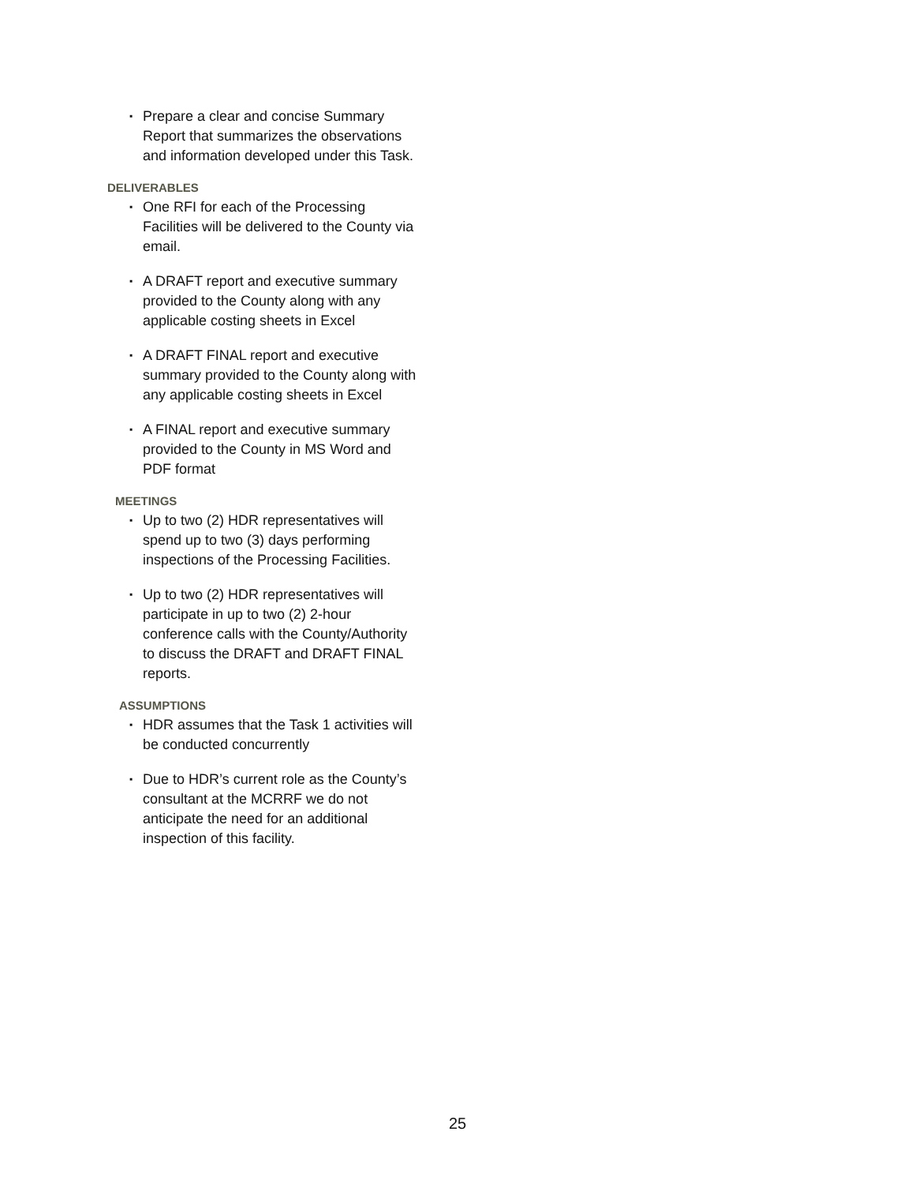▪ Prepare a clear and concise Summary
Report that summarizes the observations
and information developed under this Task.
DELIVERABLES
▪ One RFI for each of the Processing
Facilities will be delivered to the County via
email.
▪ A DRAFT report and executive summary
provided to the County along with any
applicable costing sheets in Excel
▪ A DRAFT FINAL report and executive
summary provided to the County along with
any applicable costing sheets in Excel
▪ A FINAL report and executive summary
provided to the County in MS Word and
PDF format
MEETINGS
▪ Up to two (2) HDR representatives will
spend up to two (3) days performing
inspections of the Processing Facilities.
▪ Up to two (2) HDR representatives will
participate in up to two (2) 2-hour
conference calls with the County/Authority
to discuss the DRAFT and DRAFT FINAL
reports.
ASSUMPTIONS
▪ HDR assumes that the Task 1 activities will
be conducted concurrently
▪ Due to HDR’s current role as the County’s
consultant at the MCRRF we do not
anticipate the need for an additional
inspection of this facility.
25